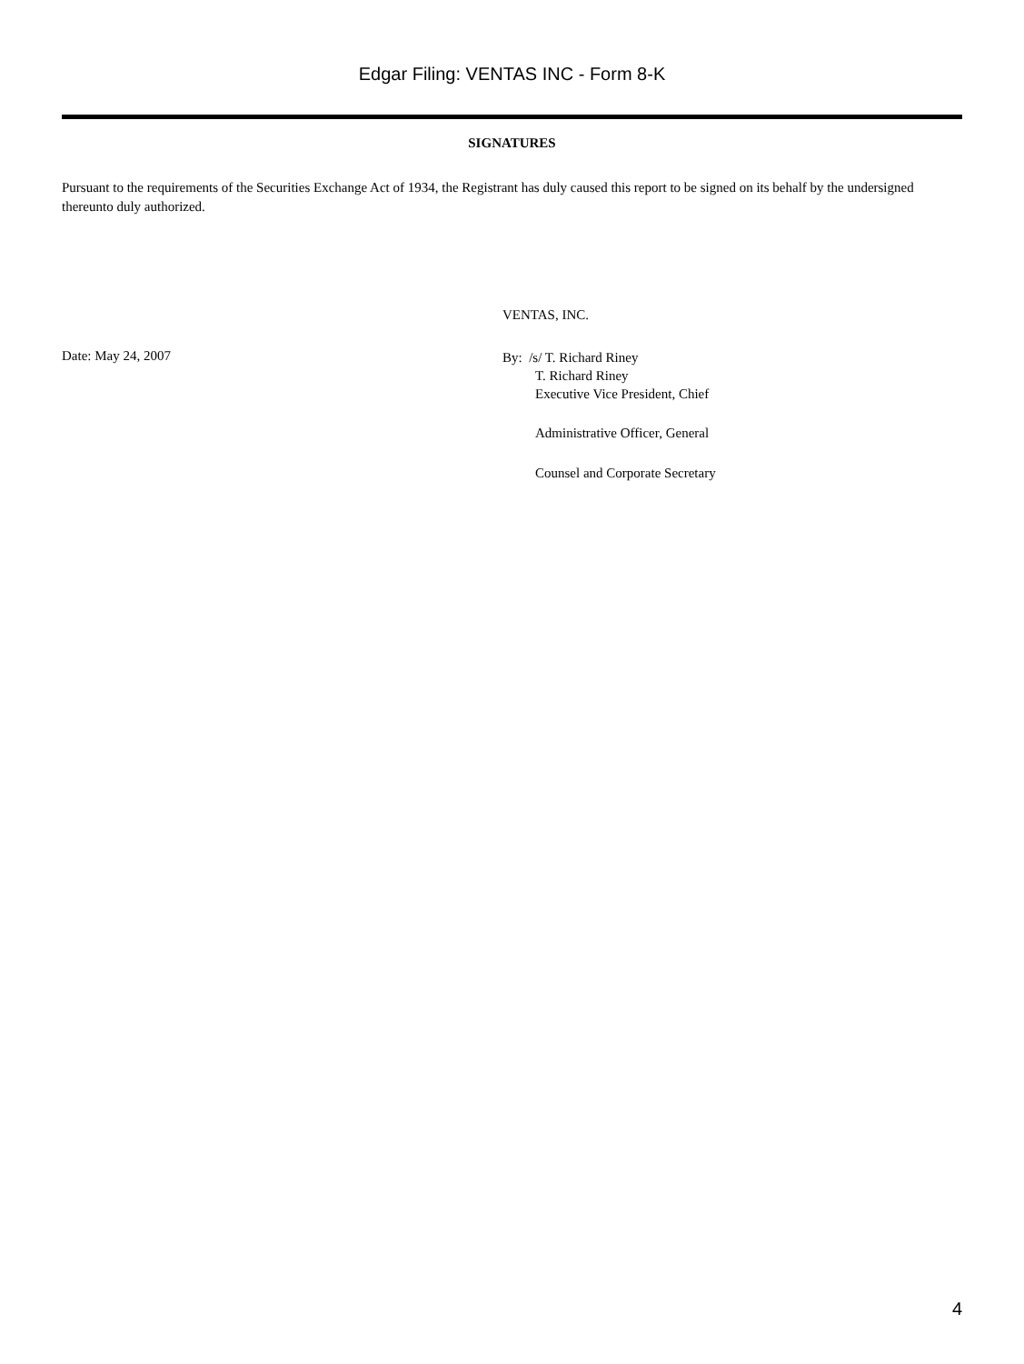Edgar Filing: VENTAS INC - Form 8-K
SIGNATURES
Pursuant to the requirements of the Securities Exchange Act of 1934, the Registrant has duly caused this report to be signed on its behalf by the undersigned thereunto duly authorized.
Date: May 24, 2007
VENTAS, INC.
By: /s/ T. Richard Riney
T. Richard Riney
Executive Vice President, Chief
Administrative Officer, General
Counsel and Corporate Secretary
4